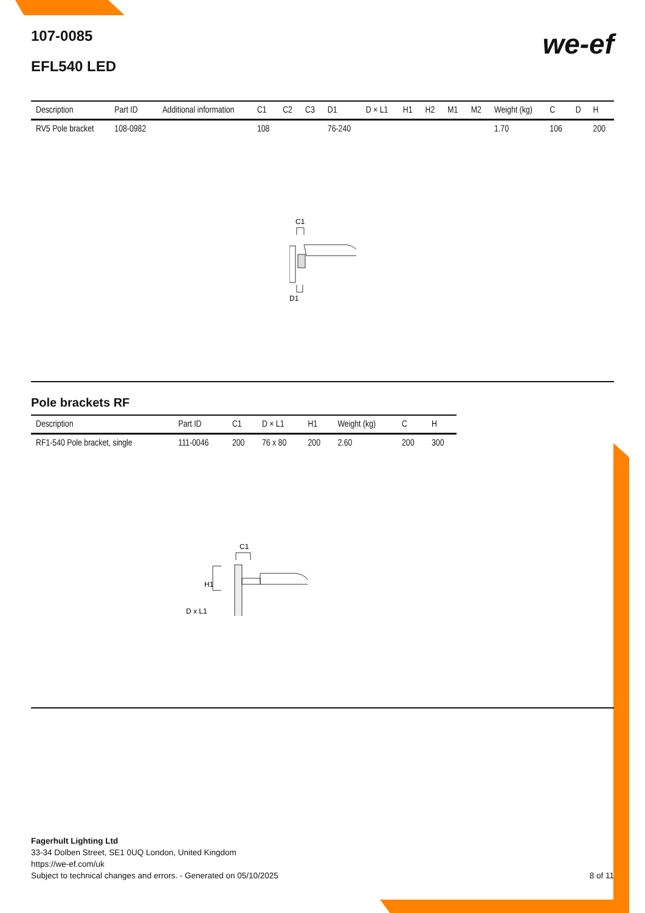we-ef
107-0085
EFL540 LED
| Description | Part ID | Additional information | C1 | C2 | C3 | D1 | D × L1 | H1 | H2 | M1 | M2 | Weight (kg) | C | D | H |
| --- | --- | --- | --- | --- | --- | --- | --- | --- | --- | --- | --- | --- | --- | --- | --- |
| RV5 Pole bracket | 108-0982 | | 108 | | | 76-240 | | | | | | 1.70 | 106 | | 200 |
C1
D1
Pole brackets RF
| Description | Part ID | C1 | D × L1 | H1 | Weight (kg) | C | H |
| --- | --- | --- | --- | --- | --- | --- | --- |
| RF1-540 Pole bracket, single | 111-0046 | 200 | 76 x 80 | 200 | 2.60 | 200 | 300 |
C1
H1
D x L1
Fagerhult Lighting Ltd
33-34 Dolben Street, SE1 0UQ London, United Kingdom
https://we-ef.com/uk
Subject to technical changes and errors. - Generated on 05/10/2025 8 of 11